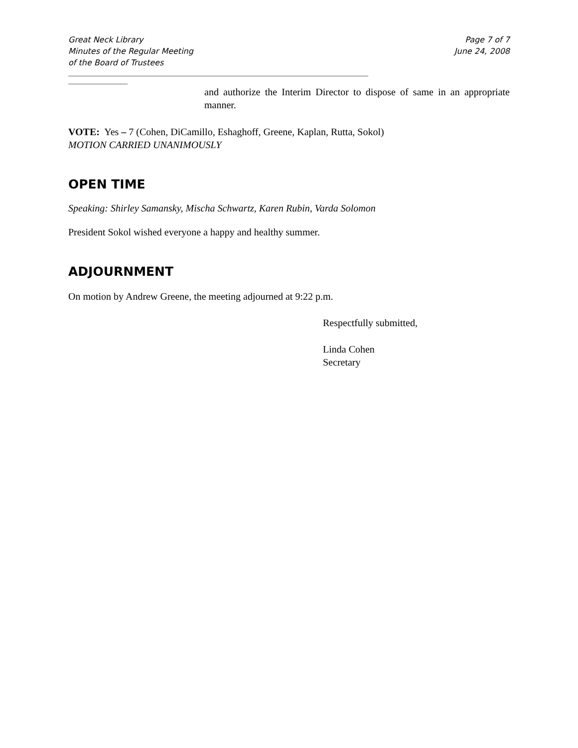Great Neck Library
Minutes of the Regular Meeting
of the Board of Trustees
Page 7 of 7
June 24, 2008
______________________________________________________________________________________
_________________
and authorize the Interim Director to dispose of same in an appropriate manner.
VOTE: Yes – 7 (Cohen, DiCamillo, Eshaghoff, Greene, Kaplan, Rutta, Sokol)
MOTION CARRIED UNANIMOUSLY
OPEN TIME
Speaking: Shirley Samansky, Mischa Schwartz, Karen Rubin, Varda Solomon
President Sokol wished everyone a happy and healthy summer.
ADJOURNMENT
On motion by Andrew Greene, the meeting adjourned at 9:22 p.m.
Respectfully submitted,
Linda Cohen
Secretary